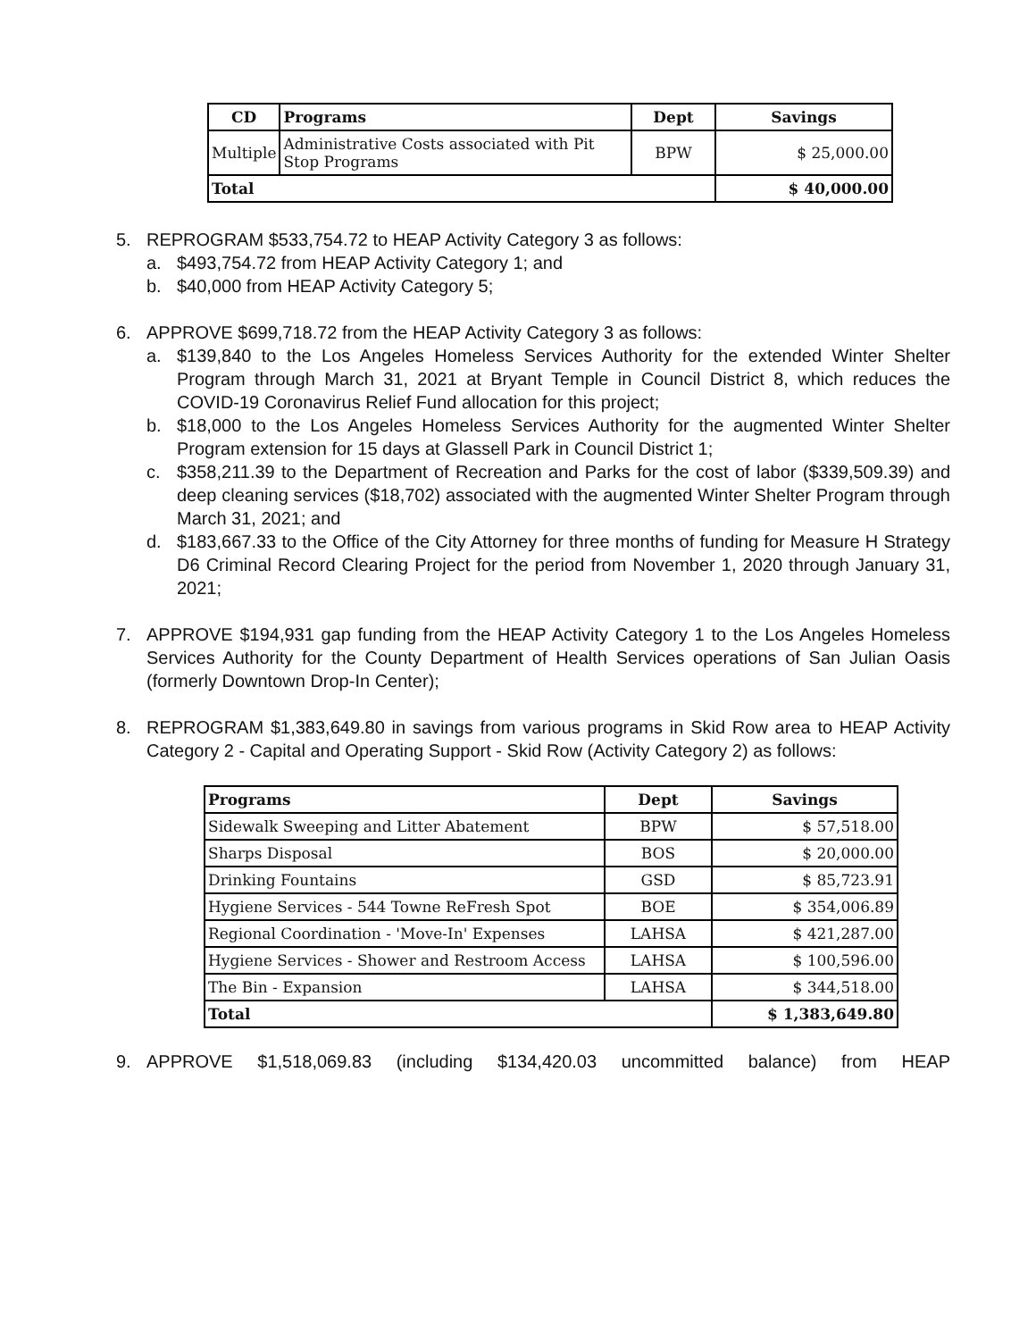| CD | Programs | Dept | Savings |
| --- | --- | --- | --- |
| Multiple | Administrative Costs associated with Pit Stop Programs | BPW | $ 25,000.00 |
| Total | | | $ 40,000.00 |
5. REPROGRAM $533,754.72 to HEAP Activity Category 3 as follows:
a. $493,754.72 from HEAP Activity Category 1; and
b. $40,000 from HEAP Activity Category 5;
6. APPROVE $699,718.72 from the HEAP Activity Category 3 as follows:
a. $139,840 to the Los Angeles Homeless Services Authority for the extended Winter Shelter Program through March 31, 2021 at Bryant Temple in Council District 8, which reduces the COVID-19 Coronavirus Relief Fund allocation for this project;
b. $18,000 to the Los Angeles Homeless Services Authority for the augmented Winter Shelter Program extension for 15 days at Glassell Park in Council District 1;
c. $358,211.39 to the Department of Recreation and Parks for the cost of labor ($339,509.39) and deep cleaning services ($18,702) associated with the augmented Winter Shelter Program through March 31, 2021; and
d. $183,667.33 to the Office of the City Attorney for three months of funding for Measure H Strategy D6 Criminal Record Clearing Project for the period from November 1, 2020 through January 31, 2021;
7. APPROVE $194,931 gap funding from the HEAP Activity Category 1 to the Los Angeles Homeless Services Authority for the County Department of Health Services operations of San Julian Oasis (formerly Downtown Drop-In Center);
8. REPROGRAM $1,383,649.80 in savings from various programs in Skid Row area to HEAP Activity Category 2 - Capital and Operating Support - Skid Row (Activity Category 2) as follows:
| Programs | Dept | Savings |
| --- | --- | --- |
| Sidewalk Sweeping and Litter Abatement | BPW | $ 57,518.00 |
| Sharps Disposal | BOS | $ 20,000.00 |
| Drinking Fountains | GSD | $ 85,723.91 |
| Hygiene Services - 544 Towne ReFresh Spot | BOE | $ 354,006.89 |
| Regional Coordination - 'Move-In' Expenses | LAHSA | $ 421,287.00 |
| Hygiene Services - Shower and Restroom Access | LAHSA | $ 100,596.00 |
| The Bin - Expansion | LAHSA | $ 344,518.00 |
| Total | | $ 1,383,649.80 |
9. APPROVE $1,518,069.83 (including $134,420.03 uncommitted balance) from HEAP